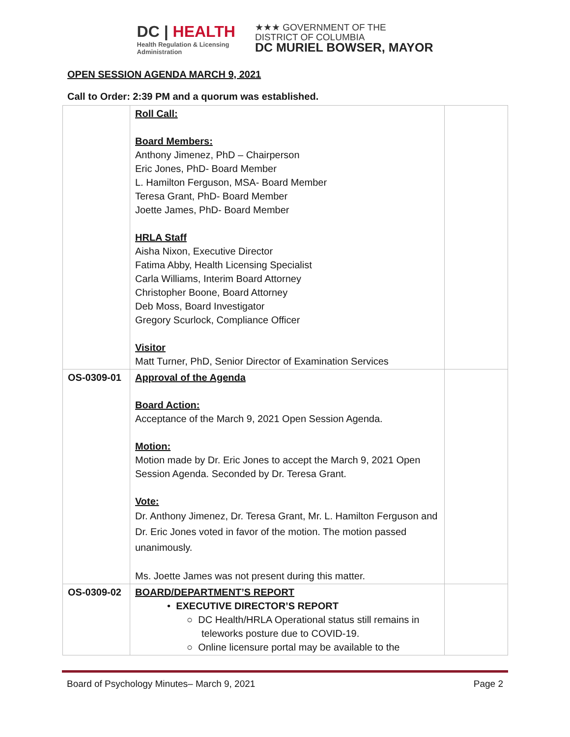DC | HEALTH
Health Regulation & Licensing
Administration
★★★ GOVERNMENT OF THE
DISTRICT OF COLUMBIA
DC MURIEL BOWSER, MAYOR
OPEN SESSION AGENDA MARCH 9, 2021
Call to Order: 2:39 PM and a quorum was established.
| | Roll Call: Board Members: Anthony Jimenez, PhD – Chairperson Eric Jones, PhD- Board Member L. Hamilton Ferguson, MSA- Board Member Teresa Grant, PhD- Board Member Joette James, PhD- Board Member HRLA Staff Aisha Nixon, Executive Director Fatima Abby, Health Licensing Specialist Carla Williams, Interim Board Attorney Christopher Boone, Board Attorney Deb Moss, Board Investigator Gregory Scurlock, Compliance Officer Visitor Matt Turner, PhD, Senior Director of Examination Services | |
| OS-0309-01 | Approval of the Agenda Board Action: Acceptance of the March 9, 2021 Open Session Agenda. Motion: Motion made by Dr. Eric Jones to accept the March 9, 2021 Open Session Agenda. Seconded by Dr. Teresa Grant. Vote: Dr. Anthony Jimenez, Dr. Teresa Grant, Mr. L. Hamilton Ferguson and Dr. Eric Jones voted in favor of the motion. The motion passed unanimously. Ms. Joette James was not present during this matter. | |
| OS-0309-02 | BOARD/DEPARTMENT’S REPORT • EXECUTIVE DIRECTOR’S REPORT ○ DC Health/HRLA Operational status still remains in teleworks posture due to COVID-19. ○ Online licensure portal may be available to the | |
Board of Psychology Minutes– March 9, 2021 Page 2